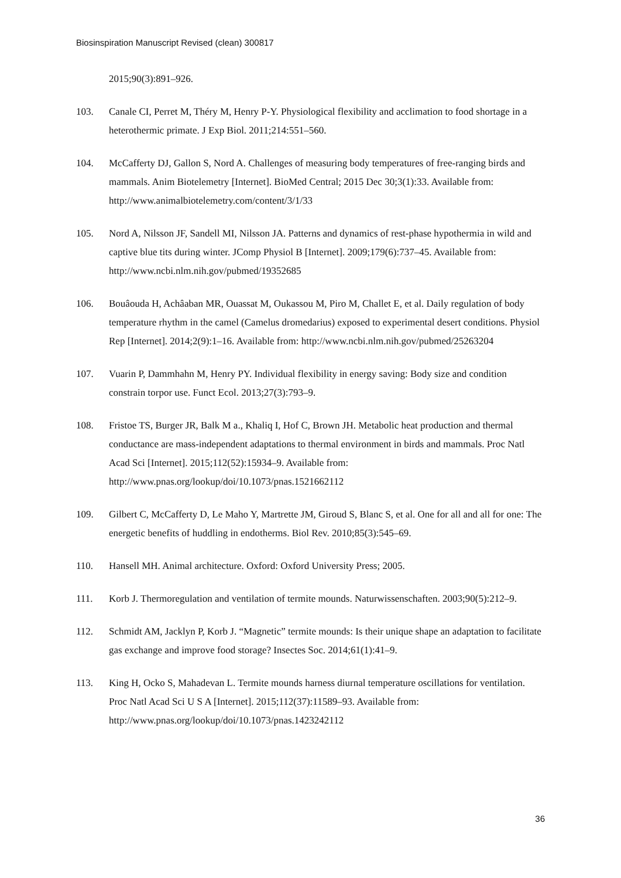Biosinspiration Manuscript Revised (clean) 300817
2015;90(3):891–926.
103. Canale CI, Perret M, Théry M, Henry P-Y. Physiological flexibility and acclimation to food shortage in a heterothermic primate. J Exp Biol. 2011;214:551–560.
104. McCafferty DJ, Gallon S, Nord A. Challenges of measuring body temperatures of free-ranging birds and mammals. Anim Biotelemetry [Internet]. BioMed Central; 2015 Dec 30;3(1):33. Available from: http://www.animalbiotelemetry.com/content/3/1/33
105. Nord A, Nilsson JF, Sandell MI, Nilsson JA. Patterns and dynamics of rest-phase hypothermia in wild and captive blue tits during winter. JComp Physiol B [Internet]. 2009;179(6):737–45. Available from: http://www.ncbi.nlm.nih.gov/pubmed/19352685
106. Bouâouda H, Achâaban MR, Ouassat M, Oukassou M, Piro M, Challet E, et al. Daily regulation of body temperature rhythm in the camel (Camelus dromedarius) exposed to experimental desert conditions. Physiol Rep [Internet]. 2014;2(9):1–16. Available from: http://www.ncbi.nlm.nih.gov/pubmed/25263204
107. Vuarin P, Dammhahn M, Henry PY. Individual flexibility in energy saving: Body size and condition constrain torpor use. Funct Ecol. 2013;27(3):793–9.
108. Fristoe TS, Burger JR, Balk M a., Khaliq I, Hof C, Brown JH. Metabolic heat production and thermal conductance are mass-independent adaptations to thermal environment in birds and mammals. Proc Natl Acad Sci [Internet]. 2015;112(52):15934–9. Available from: http://www.pnas.org/lookup/doi/10.1073/pnas.1521662112
109. Gilbert C, McCafferty D, Le Maho Y, Martrette JM, Giroud S, Blanc S, et al. One for all and all for one: The energetic benefits of huddling in endotherms. Biol Rev. 2010;85(3):545–69.
110. Hansell MH. Animal architecture. Oxford: Oxford University Press; 2005.
111. Korb J. Thermoregulation and ventilation of termite mounds. Naturwissenschaften. 2003;90(5):212–9.
112. Schmidt AM, Jacklyn P, Korb J. “Magnetic” termite mounds: Is their unique shape an adaptation to facilitate gas exchange and improve food storage? Insectes Soc. 2014;61(1):41–9.
113. King H, Ocko S, Mahadevan L. Termite mounds harness diurnal temperature oscillations for ventilation. Proc Natl Acad Sci U S A [Internet]. 2015;112(37):11589–93. Available from: http://www.pnas.org/lookup/doi/10.1073/pnas.1423242112
36